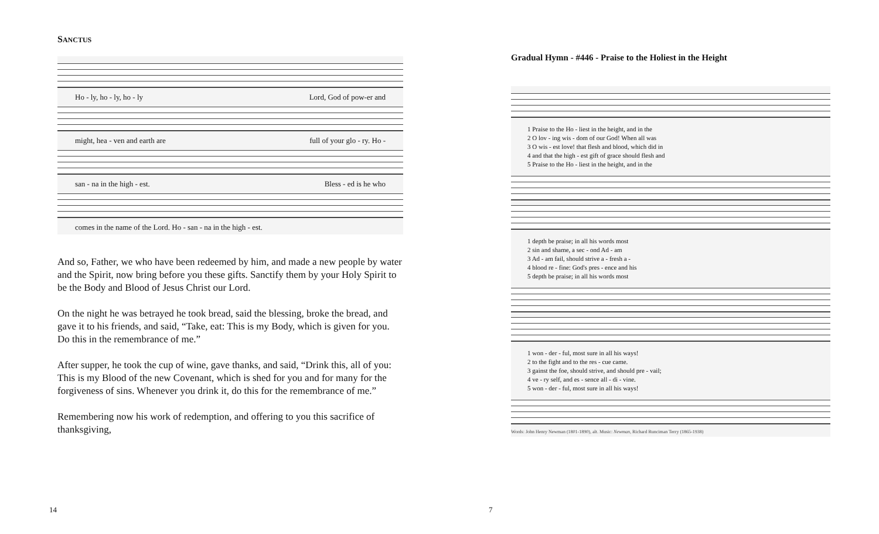SANCTUS
Ho - ly, ho - ly, ho - ly Lord, God of pow-er and
might, hea - ven and earth are full of your glo - ry. Ho -
san - na in the high - est. Bless - ed is he who
comes in the name of the Lord. Ho - san - na in the high - est.
And so, Father, we who have been redeemed by him, and made a new people by water and the Spirit, now bring before you these gifts. Sanctify them by your Holy Spirit to be the Body and Blood of Jesus Christ our Lord.
On the night he was betrayed he took bread, said the blessing, broke the bread, and gave it to his friends, and said, “Take, eat: This is my Body, which is given for you. Do this in the remembrance of me.”
After supper, he took the cup of wine, gave thanks, and said, “Drink this, all of you: This is my Blood of the new Covenant, which is shed for you and for many for the forgiveness of sins. Whenever you drink it, do this for the remembrance of me.”
Remembering now his work of redemption, and offering to you this sacrifice of thanksgiving,
Gradual Hymn - #446 - Praise to the Holiest in the Height
1 Praise to the Ho - liest in the height, and in the 2 O lov - ing wis - dom of our God! When all was 3 O wis - est love! that flesh and blood, which did in 4 and that the high - est gift of grace should flesh and 5 Praise to the Ho - liest in the height, and in the
1 depth be praise; in all his words most 2 sin and shame, a sec - ond Ad - am 3 Ad - am fail, should strive a - fresh a - 4 blood re - fine: God's pres - ence and his 5 depth be praise; in all his words most
1 won - der - ful, most sure in all his ways! 2 to the fight and to the res - cue came. 3 gainst the foe, should strive, and should pre - vail; 4 ve - ry self, and es - sence all - di - vine. 5 won - der - ful, most sure in all his ways!
Words: John Henry Newman (1801-1890), alt. Music: Newman, Richard Runciman Terry (1865-1938)
14 7